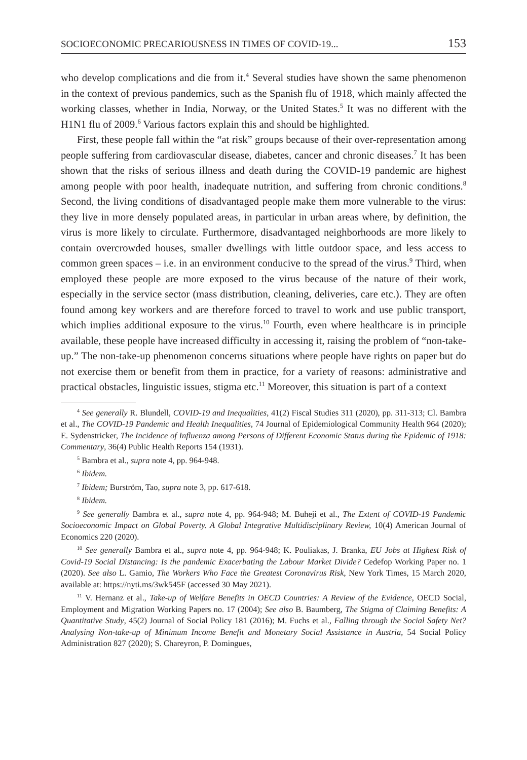SOCIOECONOMIC PRECARIOUSNESS IN TIMES OF COVID-19... 153
who develop complications and die from it.<sup>4</sup> Several studies have shown the same phenomenon in the context of previous pandemics, such as the Spanish flu of 1918, which mainly affected the working classes, whether in India, Norway, or the United States.<sup>5</sup> It was no different with the H1N1 flu of 2009.<sup>6</sup> Various factors explain this and should be highlighted.
First, these people fall within the “at risk” groups because of their over-representation among people suffering from cardiovascular disease, diabetes, cancer and chronic diseases.<sup>7</sup> It has been shown that the risks of serious illness and death during the COVID-19 pandemic are highest among people with poor health, inadequate nutrition, and suffering from chronic conditions.<sup>8</sup> Second, the living conditions of disadvantaged people make them more vulnerable to the virus: they live in more densely populated areas, in particular in urban areas where, by definition, the virus is more likely to circulate. Furthermore, disadvantaged neighborhoods are more likely to contain overcrowded houses, smaller dwellings with little outdoor space, and less access to common green spaces – i.e. in an environment conducive to the spread of the virus.<sup>9</sup> Third, when employed these people are more exposed to the virus because of the nature of their work, especially in the service sector (mass distribution, cleaning, deliveries, care etc.). They are often found among key workers and are therefore forced to travel to work and use public transport, which implies additional exposure to the virus.<sup>10</sup> Fourth, even where healthcare is in principle available, these people have increased difficulty in accessing it, raising the problem of “non-take-up.” The non-take-up phenomenon concerns situations where people have rights on paper but do not exercise them or benefit from them in practice, for a variety of reasons: administrative and practical obstacles, linguistic issues, stigma etc.<sup>11</sup> Moreover, this situation is part of a context
<sup>4</sup> See generally R. Blundell, COVID-19 and Inequalities, 41(2) Fiscal Studies 311 (2020), pp. 311-313; Cl. Bambra et al., The COVID-19 Pandemic and Health Inequalities, 74 Journal of Epidemiological Community Health 964 (2020); E. Sydenstricker, The Incidence of Influenza among Persons of Different Economic Status during the Epidemic of 1918: Commentary, 36(4) Public Health Reports 154 (1931).
<sup>5</sup> Bambra et al., supra note 4, pp. 964-948.
<sup>6</sup> Ibidem.
<sup>7</sup> Ibidem; Burström, Tao, supra note 3, pp. 617-618.
<sup>8</sup> Ibidem.
<sup>9</sup> See generally Bambra et al., supra note 4, pp. 964-948; M. Buheji et al., The Extent of COVID-19 Pandemic Socioeconomic Impact on Global Poverty. A Global Integrative Multidisciplinary Review, 10(4) American Journal of Economics 220 (2020).
<sup>10</sup> See generally Bambra et al., supra note 4, pp. 964-948; K. Pouliakas, J. Branka, EU Jobs at Highest Risk of Covid-19 Social Distancing: Is the pandemic Exacerbating the Labour Market Divide? Cedefop Working Paper no. 1 (2020). See also L. Gamio, The Workers Who Face the Greatest Coronavirus Risk, New York Times, 15 March 2020, available at: https://nyti.ms/3wk545F (accessed 30 May 2021).
<sup>11</sup> V. Hernanz et al., Take-up of Welfare Benefits in OECD Countries: A Review of the Evidence, OECD Social, Employment and Migration Working Papers no. 17 (2004); See also B. Baumberg, The Stigma of Claiming Benefits: A Quantitative Study, 45(2) Journal of Social Policy 181 (2016); M. Fuchs et al., Falling through the Social Safety Net? Analysing Non-take-up of Minimum Income Benefit and Monetary Social Assistance in Austria, 54 Social Policy Administration 827 (2020); S. Chareyron, P. Domingues,